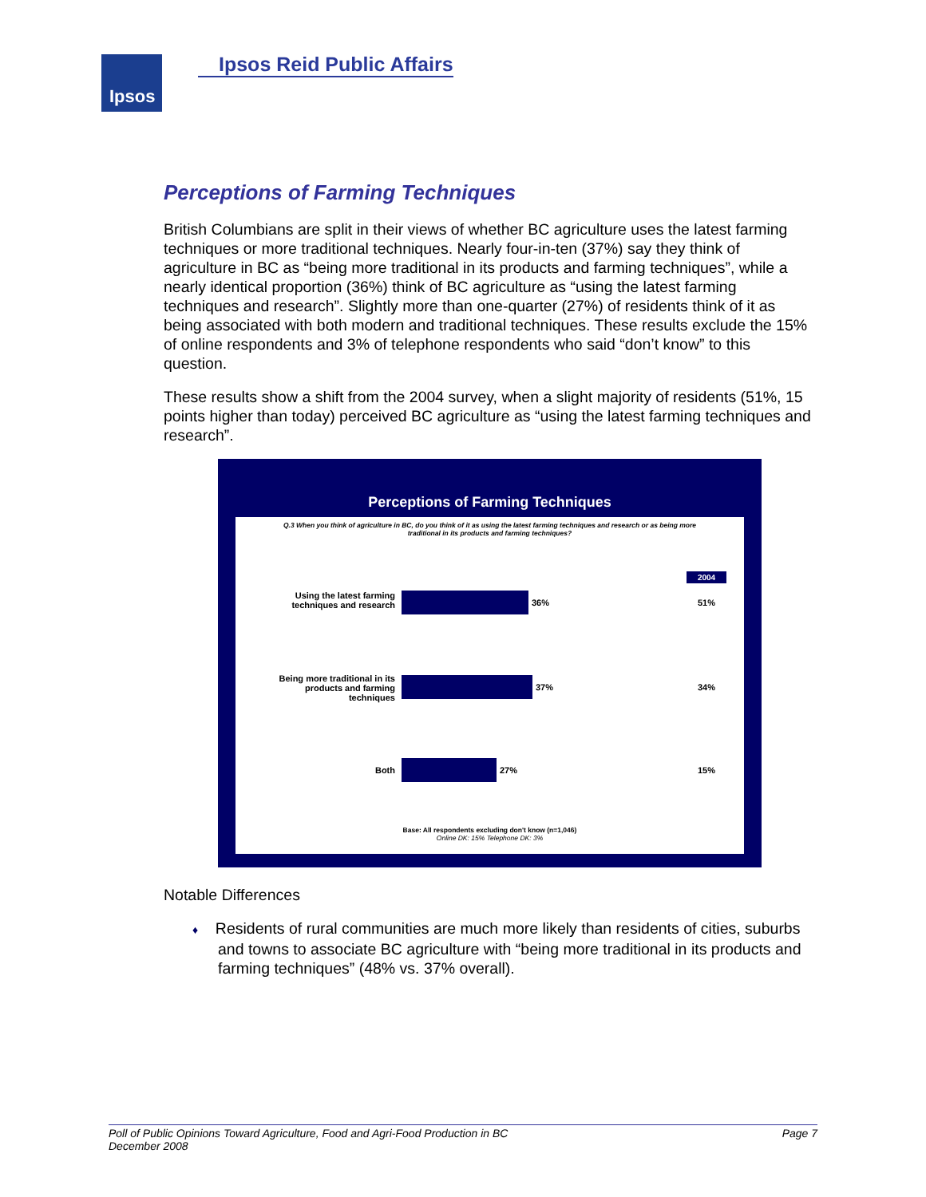Ipsos Ipsos Reid Public Affairs
Perceptions of Farming Techniques
British Columbians are split in their views of whether BC agriculture uses the latest farming techniques or more traditional techniques. Nearly four-in-ten (37%) say they think of agriculture in BC as “being more traditional in its products and farming techniques”, while a nearly identical proportion (36%) think of BC agriculture as “using the latest farming techniques and research”. Slightly more than one-quarter (27%) of residents think of it as being associated with both modern and traditional techniques. These results exclude the 15% of online respondents and 3% of telephone respondents who said “don’t know” to this question.
These results show a shift from the 2004 survey, when a slight majority of residents (51%, 15 points higher than today) perceived BC agriculture as “using the latest farming techniques and research”.
Perceptions of Farming Techniques
Q.3 When you think of agriculture in BC, do you think of it as using the latest farming techniques and research or as being more traditional in its products and farming techniques?
2004
Using the latest farming techniques and research
36% 51%
Being more traditional in its products and farming techniques
37% 34%
Both 27% 15%
Base: All respondents excluding don't know (n=1,046)
Online DK: 15% Telephone DK: 3%
Notable Differences
♦ Residents of rural communities are much more likely than residents of cities, suburbs and towns to associate BC agriculture with “being more traditional in its products and farming techniques” (48% vs. 37% overall).
Poll of Public Opinions Toward Agriculture, Food and Agri-Food Production in BC
December 2008 Page 7